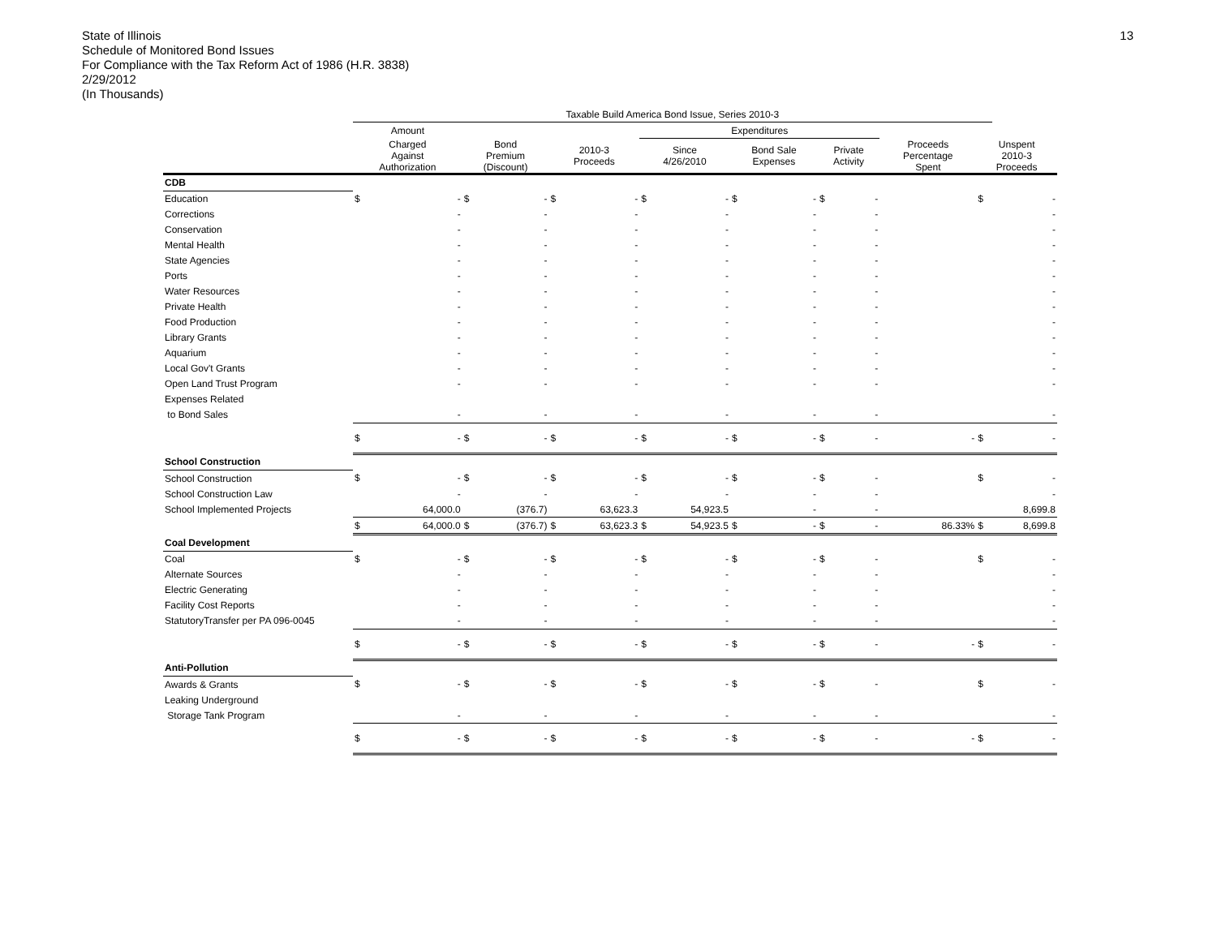13
State of Illinois
Schedule of Monitored Bond Issues
For Compliance with the Tax Reform Act of 1986 (H.R. 3838)
2/29/2012
(In Thousands)
| | Taxable Build America Bond Issue, Series 2010-3 | | | | | | | | | | | | | | |
| --- | --- | --- | --- | --- | --- | --- | --- | --- | --- | --- | --- | --- | --- | --- | --- |
| | Amount | | | | | | Expenditures | | | | | | | | |
| | Charged Against Authorization | | Bond Premium (Discount) | | 2010-3 Proceeds | | Since 4/26/2010 | | Bond Sale Expenses | | Private Activity | | Proceeds Percentage Spent | Unspent 2010-3 Proceeds | |
| CDB | | | | | | | | | | | | | | | |
| Education | $ | - | $ | - | $ | - | $ | - | $ | - | $ | - | | $ | - |
| Corrections | | - | | - | | - | | - | | - | | - | | | - |
| Conservation | | - | | - | | - | | - | | - | | - | | | - |
| Mental Health | | - | | - | | - | | - | | - | | - | | | - |
| State Agencies | | - | | - | | - | | - | | - | | - | | | - |
| Ports | | - | | - | | - | | - | | - | | - | | | - |
| Water Resources | | - | | - | | - | | - | | - | | - | | | - |
| Private Health | | - | | - | | - | | - | | - | | - | | | - |
| Food Production | | - | | - | | - | | - | | - | | - | | | - |
| Library Grants | | - | | - | | - | | - | | - | | - | | | - |
| Aquarium | | - | | - | | - | | - | | - | | - | | | - |
| Local Gov't Grants | | - | | - | | - | | - | | - | | - | | | - |
| Open Land Trust Program | | - | | - | | - | | - | | - | | - | | | - |
| Expenses Related | | | | | | | | | | | | | | | |
| to Bond Sales | | - | | - | | - | | - | | - | | - | | | - |
| | $ | - | $ | - | $ | - | $ | - | $ | - | $ | - | - | $ | - |
| School Construction | | | | | | | | | | | | | | | |
| School Construction | $ | - | $ | - | $ | - | $ | - | $ | - | $ | - | | $ | - |
| School Construction Law | | - | | - | | - | | - | | - | | - | | | - |
| School Implemented Projects | | 64,000.0 | | (376.7) | | 63,623.3 | | 54,923.5 | | - | | - | | | 8,699.8 |
| | $ | 64,000.0 | $ | (376.7) | $ | 63,623.3 | $ | 54,923.5 | $ | - | $ | - | 86.33% | $ | 8,699.8 |
| Coal Development | | | | | | | | | | | | | | | |
| Coal | $ | - | $ | - | $ | - | $ | - | $ | - | $ | - | | $ | - |
| Alternate Sources | | - | | - | | - | | - | | - | | - | | | - |
| Electric Generating | | - | | - | | - | | - | | - | | - | | | - |
| Facility Cost Reports | | - | | - | | - | | - | | - | | - | | | - |
| StatutoryTransfer per PA 096-0045 | | - | | - | | - | | - | | - | | - | | | - |
| | $ | - | $ | - | $ | - | $ | - | $ | - | $ | - | - | $ | - |
| Anti-Pollution | | | | | | | | | | | | | | | |
| Awards & Grants | $ | - | $ | - | $ | - | $ | - | $ | - | $ | - | | $ | - |
| Leaking Underground | | | | | | | | | | | | | | | |
| Storage Tank Program | | - | | - | | - | | - | | - | | - | | | - |
| | $ | - | $ | - | $ | - | $ | - | $ | - | $ | - | - | $ | - |